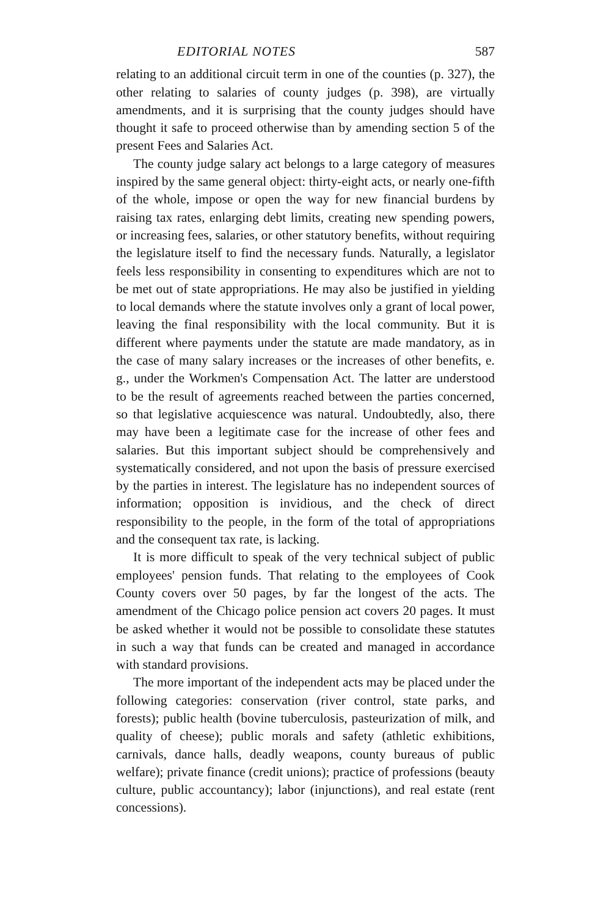EDITORIAL NOTES 587
relating to an additional circuit term in one of the counties (p. 327), the other relating to salaries of county judges (p. 398), are virtually amendments, and it is surprising that the county judges should have thought it safe to proceed otherwise than by amending section 5 of the present Fees and Salaries Act.
The county judge salary act belongs to a large category of measures inspired by the same general object: thirty-eight acts, or nearly one-fifth of the whole, impose or open the way for new financial burdens by raising tax rates, enlarging debt limits, creating new spending powers, or increasing fees, salaries, or other statutory benefits, without requiring the legislature itself to find the necessary funds. Naturally, a legislator feels less responsibility in consenting to expenditures which are not to be met out of state appropriations. He may also be justified in yielding to local demands where the statute involves only a grant of local power, leaving the final responsibility with the local community. But it is different where payments under the statute are made mandatory, as in the case of many salary increases or the increases of other benefits, e. g., under the Workmen's Compensation Act. The latter are understood to be the result of agreements reached between the parties concerned, so that legislative acquiescence was natural. Undoubtedly, also, there may have been a legitimate case for the increase of other fees and salaries. But this important subject should be comprehensively and systematically considered, and not upon the basis of pressure exercised by the parties in interest. The legislature has no independent sources of information; opposition is invidious, and the check of direct responsibility to the people, in the form of the total of appropriations and the consequent tax rate, is lacking.
It is more difficult to speak of the very technical subject of public employees' pension funds. That relating to the employees of Cook County covers over 50 pages, by far the longest of the acts. The amendment of the Chicago police pension act covers 20 pages. It must be asked whether it would not be possible to consolidate these statutes in such a way that funds can be created and managed in accordance with standard provisions.
The more important of the independent acts may be placed under the following categories: conservation (river control, state parks, and forests); public health (bovine tuberculosis, pasteurization of milk, and quality of cheese); public morals and safety (athletic exhibitions, carnivals, dance halls, deadly weapons, county bureaus of public welfare); private finance (credit unions); practice of professions (beauty culture, public accountancy); labor (injunctions), and real estate (rent concessions).